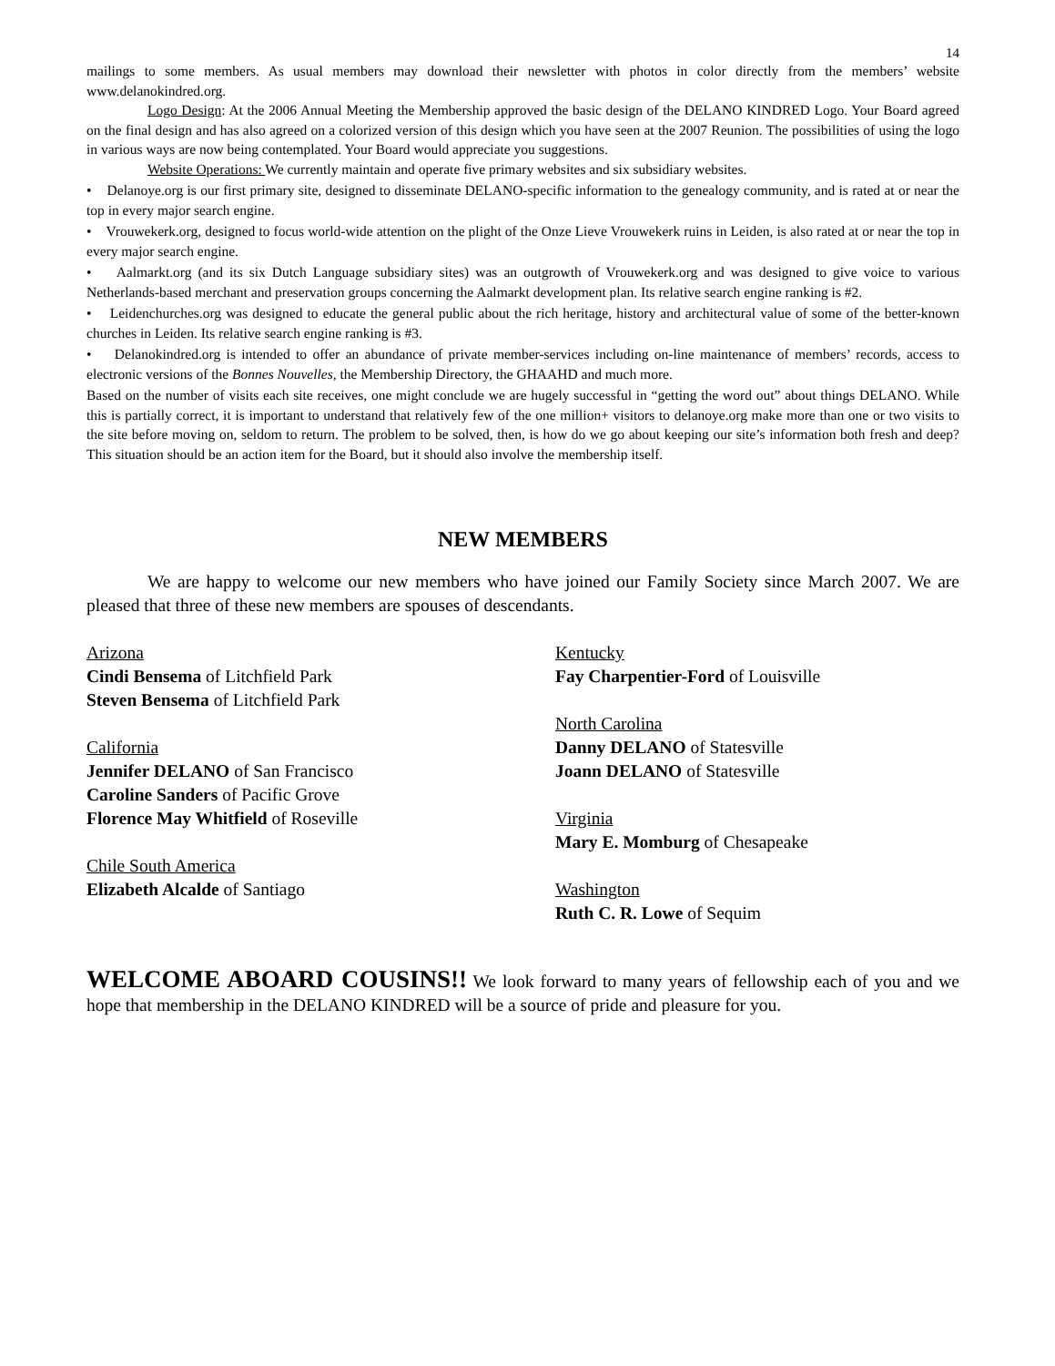14
mailings to some members. As usual members may download their newsletter with photos in color directly from the members’ website www.delanokindred.org.
Logo Design: At the 2006 Annual Meeting the Membership approved the basic design of the DELANO KINDRED Logo. Your Board agreed on the final design and has also agreed on a colorized version of this design which you have seen at the 2007 Reunion. The possibilities of using the logo in various ways are now being contemplated. Your Board would appreciate you suggestions.
Website Operations: We currently maintain and operate five primary websites and six subsidiary websites.
• Delanoye.org is our first primary site, designed to disseminate DELANO-specific information to the genealogy community, and is rated at or near the top in every major search engine.
• Vrouwekerk.org, designed to focus world-wide attention on the plight of the Onze Lieve Vrouwekerk ruins in Leiden, is also rated at or near the top in every major search engine.
• Aalmarkt.org (and its six Dutch Language subsidiary sites) was an outgrowth of Vrouwekerk.org and was designed to give voice to various Netherlands-based merchant and preservation groups concerning the Aalmarkt development plan. Its relative search engine ranking is #2.
• Leidenchurches.org was designed to educate the general public about the rich heritage, history and architectural value of some of the better-known churches in Leiden. Its relative search engine ranking is #3.
• Delanokindred.org is intended to offer an abundance of private member-services including on-line maintenance of members’ records, access to electronic versions of the Bonnes Nouvelles, the Membership Directory, the GHAAHD and much more.
Based on the number of visits each site receives, one might conclude we are hugely successful in “getting the word out” about things DELANO. While this is partially correct, it is important to understand that relatively few of the one million+ visitors to delanoye.org make more than one or two visits to the site before moving on, seldom to return. The problem to be solved, then, is how do we go about keeping our site’s information both fresh and deep? This situation should be an action item for the Board, but it should also involve the membership itself.
NEW MEMBERS
We are happy to welcome our new members who have joined our Family Society since March 2007. We are pleased that three of these new members are spouses of descendants.
Arizona
Cindi Bensema of Litchfield Park
Steven Bensema of Litchfield Park
California
Jennifer DELANO of San Francisco
Caroline Sanders of Pacific Grove
Florence May Whitfield of Roseville
Chile South America
Elizabeth Alcalde of Santiago
Kentucky
Fay Charpentier-Ford of Louisville
North Carolina
Danny DELANO of Statesville
Joann DELANO of Statesville
Virginia
Mary E. Momburg of Chesapeake
Washington
Ruth C. R. Lowe of Sequim
WELCOME ABOARD COUSINS!! We look forward to many years of fellowship each of you and we hope that membership in the DELANO KINDRED will be a source of pride and pleasure for you.